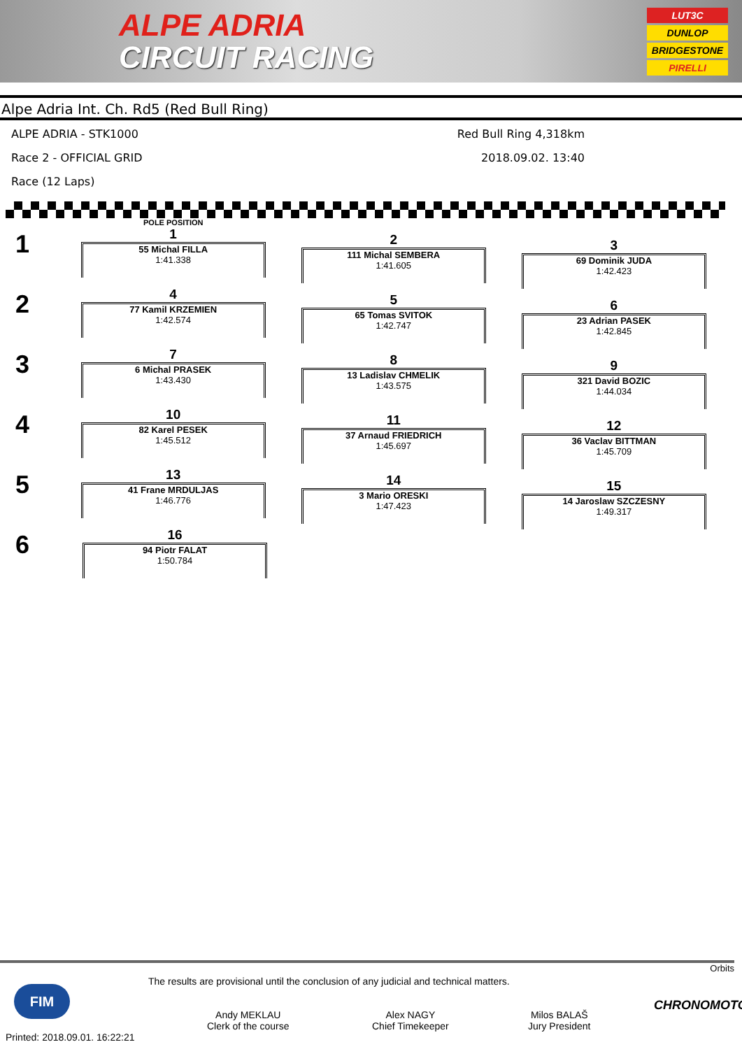ALPE ADRIA
CIRCUIT RACING
LUT3C
DUNLOP
BRIDGESTONE
PIRELLI
Alpe Adria Int. Ch. Rd5 (Red Bull Ring)
ALPE ADRIA - STK1000 Red Bull Ring 4,318km
Race 2 - OFFICIAL GRID 2018.09.02. 13:40
Race (12 Laps)
POLE POSITION
1
1
55 Michal FILLA
1:41.338
2
111 Michal SEMBERA
1:41.605
3
69 Dominik JUDA
1:42.423
2
4
77 Kamil KRZEMIEN
1:42.574
5
65 Tomas SVITOK
1:42.747
6
23 Adrian PASEK
1:42.845
3
7
6 Michal PRASEK
1:43.430
8
13 Ladislav CHMELIK
1:43.575
9
321 David BOZIC
1:44.034
4
10
82 Karel PESEK
1:45.512
11
37 Arnaud FRIEDRICH
1:45.697
12
36 Vaclav BITTMAN
1:45.709
5
13
41 Frane MRDULJAS
1:46.776
14
3 Mario ORESKI
1:47.423
15
14 Jaroslaw SZCZESNY
1:49.317
6
16
94 Piotr FALAT
1:50.784
Orbits
The results are provisional until the conclusion of any judicial and technical matters.
FIM
Andy MEKLAU
Clerk of the course
Alex NAGY
Chief Timekeeper
Milos BALAŠ
Jury President
CHRONOMOTO
Printed: 2018.09.01. 16:22:21